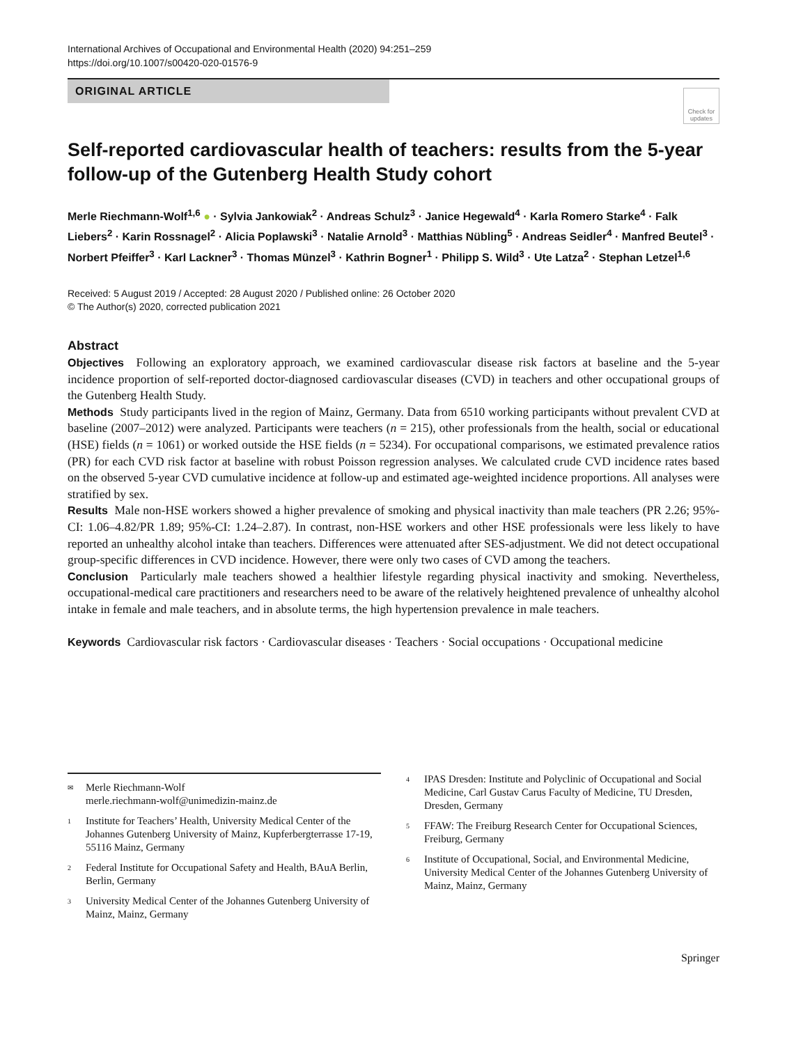International Archives of Occupational and Environmental Health (2020) 94:251–259
https://doi.org/10.1007/s00420-020-01576-9
ORIGINAL ARTICLE
Check for updates
Self-reported cardiovascular health of teachers: results from the 5-year follow-up of the Gutenberg Health Study cohort
Merle Riechmann-Wolf<sup>1,6</sup> ● · Sylvia Jankowiak<sup>2</sup> · Andreas Schulz<sup>3</sup> · Janice Hegewald<sup>4</sup> · Karla Romero Starke<sup>4</sup> · Falk Liebers<sup>2</sup> · Karin Rossnagel<sup>2</sup> · Alicia Poplawski<sup>3</sup> · Natalie Arnold<sup>3</sup> · Matthias Nübling<sup>5</sup> · Andreas Seidler<sup>4</sup> · Manfred Beutel<sup>3</sup> · Norbert Pfeiffer<sup>3</sup> · Karl Lackner<sup>3</sup> · Thomas Münzel<sup>3</sup> · Kathrin Bogner<sup>1</sup> · Philipp S. Wild<sup>3</sup> · Ute Latza<sup>2</sup> · Stephan Letzel<sup>1,6</sup>
Received: 5 August 2019 / Accepted: 28 August 2020 / Published online: 26 October 2020
© The Author(s) 2020, corrected publication 2021
Abstract
Objectives Following an exploratory approach, we examined cardiovascular disease risk factors at baseline and the 5-year incidence proportion of self-reported doctor-diagnosed cardiovascular diseases (CVD) in teachers and other occupational groups of the Gutenberg Health Study.
Methods Study participants lived in the region of Mainz, Germany. Data from 6510 working participants without prevalent CVD at baseline (2007–2012) were analyzed. Participants were teachers (n = 215), other professionals from the health, social or educational (HSE) fields (n = 1061) or worked outside the HSE fields (n = 5234). For occupational comparisons, we estimated prevalence ratios (PR) for each CVD risk factor at baseline with robust Poisson regression analyses. We calculated crude CVD incidence rates based on the observed 5-year CVD cumulative incidence at follow-up and estimated age-weighted incidence proportions. All analyses were stratified by sex.
Results Male non-HSE workers showed a higher prevalence of smoking and physical inactivity than male teachers (PR 2.26; 95%-CI: 1.06–4.82/PR 1.89; 95%-CI: 1.24–2.87). In contrast, non-HSE workers and other HSE professionals were less likely to have reported an unhealthy alcohol intake than teachers. Differences were attenuated after SES-adjustment. We did not detect occupational group-specific differences in CVD incidence. However, there were only two cases of CVD among the teachers.
Conclusion Particularly male teachers showed a healthier lifestyle regarding physical inactivity and smoking. Nevertheless, occupational-medical care practitioners and researchers need to be aware of the relatively heightened prevalence of unhealthy alcohol intake in female and male teachers, and in absolute terms, the high hypertension prevalence in male teachers.
Keywords Cardiovascular risk factors · Cardiovascular diseases · Teachers · Social occupations · Occupational medicine
✉
Merle Riechmann-Wolf
merle.riechmann-wolf@unimedizin-mainz.de
1
Institute for Teachers’ Health, University Medical Center of the Johannes Gutenberg University of Mainz, Kupferbergterrasse 17-19, 55116 Mainz, Germany
2
Federal Institute for Occupational Safety and Health, BAuA Berlin, Berlin, Germany
3
University Medical Center of the Johannes Gutenberg University of Mainz, Mainz, Germany
4
IPAS Dresden: Institute and Polyclinic of Occupational and Social Medicine, Carl Gustav Carus Faculty of Medicine, TU Dresden, Dresden, Germany
5
FFAW: The Freiburg Research Center for Occupational Sciences, Freiburg, Germany
6
Institute of Occupational, Social, and Environmental Medicine, University Medical Center of the Johannes Gutenberg University of Mainz, Mainz, Germany
Springer